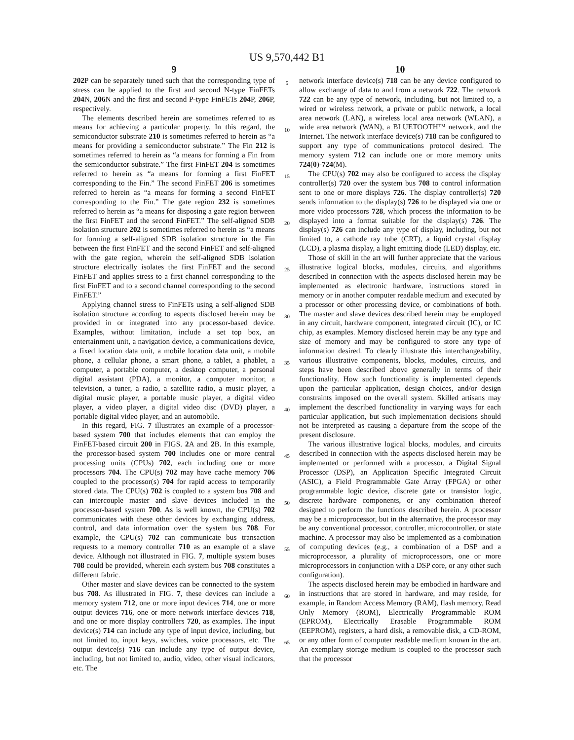US 9,570,442 B1
9
202 P can be separately tuned such that the corresponding type of stress can be applied to the first and second N-type FinFETs 204 N, 206 N and the first and second P-type FinFETs 204 P, 206 P, respectively.
The elements described herein are sometimes referred to as means for achieving a particular property. In this regard, the semiconductor substrate 210 is sometimes referred to herein as “a means for providing a semiconductor substrate.” The Fin 212 is sometimes referred to herein as “a means for forming a Fin from the semiconductor substrate.” The first FinFET 204 is sometimes referred to herein as “a means for forming a first FinFET corresponding to the Fin.” The second FinFET 206 is sometimes referred to herein as “a means for forming a second FinFET corresponding to the Fin.” The gate region 232 is sometimes referred to herein as “a means for disposing a gate region between the first FinFET and the second FinFET.” The self-aligned SDB isolation structure 202 is sometimes referred to herein as “a means for forming a self-aligned SDB isolation structure in the Fin between the first FinFET and the second FinFET and self-aligned with the gate region, wherein the self-aligned SDB isolation structure electrically isolates the first FinFET and the second FinFET and applies stress to a first channel corresponding to the first FinFET and to a second channel corresponding to the second FinFET.”
Applying channel stress to FinFETs using a self-aligned SDB isolation structure according to aspects disclosed herein may be provided in or integrated into any processor-based device. Examples, without limitation, include a set top box, an entertainment unit, a navigation device, a communications device, a fixed location data unit, a mobile location data unit, a mobile phone, a cellular phone, a smart phone, a tablet, a phablet, a computer, a portable computer, a desktop computer, a personal digital assistant (PDA), a monitor, a computer monitor, a television, a tuner, a radio, a satellite radio, a music player, a digital music player, a portable music player, a digital video player, a video player, a digital video disc (DVD) player, a portable digital video player, and an automobile.
In this regard, FIG. 7 illustrates an example of a processor-based system 700 that includes elements that can employ the FinFET-based circuit 200 in FIGS. 2 A and 2 B. In this example, the processor-based system 700 includes one or more central processing units (CPUs) 702, each including one or more processors 704. The CPU(s) 702 may have cache memory 706 coupled to the processor(s) 704 for rapid access to temporarily stored data. The CPU(s) 702 is coupled to a system bus 708 and can intercouple master and slave devices included in the processor-based system 700. As is well known, the CPU(s) 702 communicates with these other devices by exchanging address, control, and data information over the system bus 708. For example, the CPU(s) 702 can communicate bus transaction requests to a memory controller 710 as an example of a slave device. Although not illustrated in FIG. 7, multiple system buses 708 could be provided, wherein each system bus 708 constitutes a different fabric.
Other master and slave devices can be connected to the system bus 708. As illustrated in FIG. 7, these devices can include a memory system 712, one or more input devices 714, one or more output devices 716, one or more network interface devices 718, and one or more display controllers 720, as examples. The input device(s) 714 can include any type of input device, including, but not limited to, input keys, switches, voice processors, etc. The output device(s) 716 can include any type of output device, including, but not limited to, audio, video, other visual indicators, etc. The
5
10
15
20
25
30
35
40
45
50
55
60
65
10
network interface device(s) 718 can be any device configured to allow exchange of data to and from a network 722. The network 722 can be any type of network, including, but not limited to, a wired or wireless network, a private or public network, a local area network (LAN), a wireless local area network (WLAN), a wide area network (WAN), a BLUETOOTH™ network, and the Internet. The network interface device(s) 718 can be configured to support any type of communications protocol desired. The memory system 712 can include one or more memory units 724(0)-724(M).
The CPU(s) 702 may also be configured to access the display controller(s) 720 over the system bus 708 to control information sent to one or more displays 726. The display controller(s) 720 sends information to the display(s) 726 to be displayed via one or more video processors 728, which process the information to be displayed into a format suitable for the display(s) 726. The display(s) 726 can include any type of display, including, but not limited to, a cathode ray tube (CRT), a liquid crystal display (LCD), a plasma display, a light emitting diode (LED) display, etc.
Those of skill in the art will further appreciate that the various illustrative logical blocks, modules, circuits, and algorithms described in connection with the aspects disclosed herein may be implemented as electronic hardware, instructions stored in memory or in another computer readable medium and executed by a processor or other processing device, or combinations of both. The master and slave devices described herein may be employed in any circuit, hardware component, integrated circuit (IC), or IC chip, as examples. Memory disclosed herein may be any type and size of memory and may be configured to store any type of information desired. To clearly illustrate this interchangeability, various illustrative components, blocks, modules, circuits, and steps have been described above generally in terms of their functionality. How such functionality is implemented depends upon the particular application, design choices, and/or design constraints imposed on the overall system. Skilled artisans may implement the described functionality in varying ways for each particular application, but such implementation decisions should not be interpreted as causing a departure from the scope of the present disclosure.
The various illustrative logical blocks, modules, and circuits described in connection with the aspects disclosed herein may be implemented or performed with a processor, a Digital Signal Processor (DSP), an Application Specific Integrated Circuit (ASIC), a Field Programmable Gate Array (FPGA) or other programmable logic device, discrete gate or transistor logic, discrete hardware components, or any combination thereof designed to perform the functions described herein. A processor may be a microprocessor, but in the alternative, the processor may be any conventional processor, controller, microcontroller, or state machine. A processor may also be implemented as a combination of computing devices (e.g., a combination of a DSP and a microprocessor, a plurality of microprocessors, one or more microprocessors in conjunction with a DSP core, or any other such configuration).
The aspects disclosed herein may be embodied in hardware and in instructions that are stored in hardware, and may reside, for example, in Random Access Memory (RAM), flash memory, Read Only Memory (ROM), Electrically Programmable ROM (EPROM), Electrically Erasable Programmable ROM (EEPROM), registers, a hard disk, a removable disk, a CD-ROM, or any other form of computer readable medium known in the art. An exemplary storage medium is coupled to the processor such that the processor